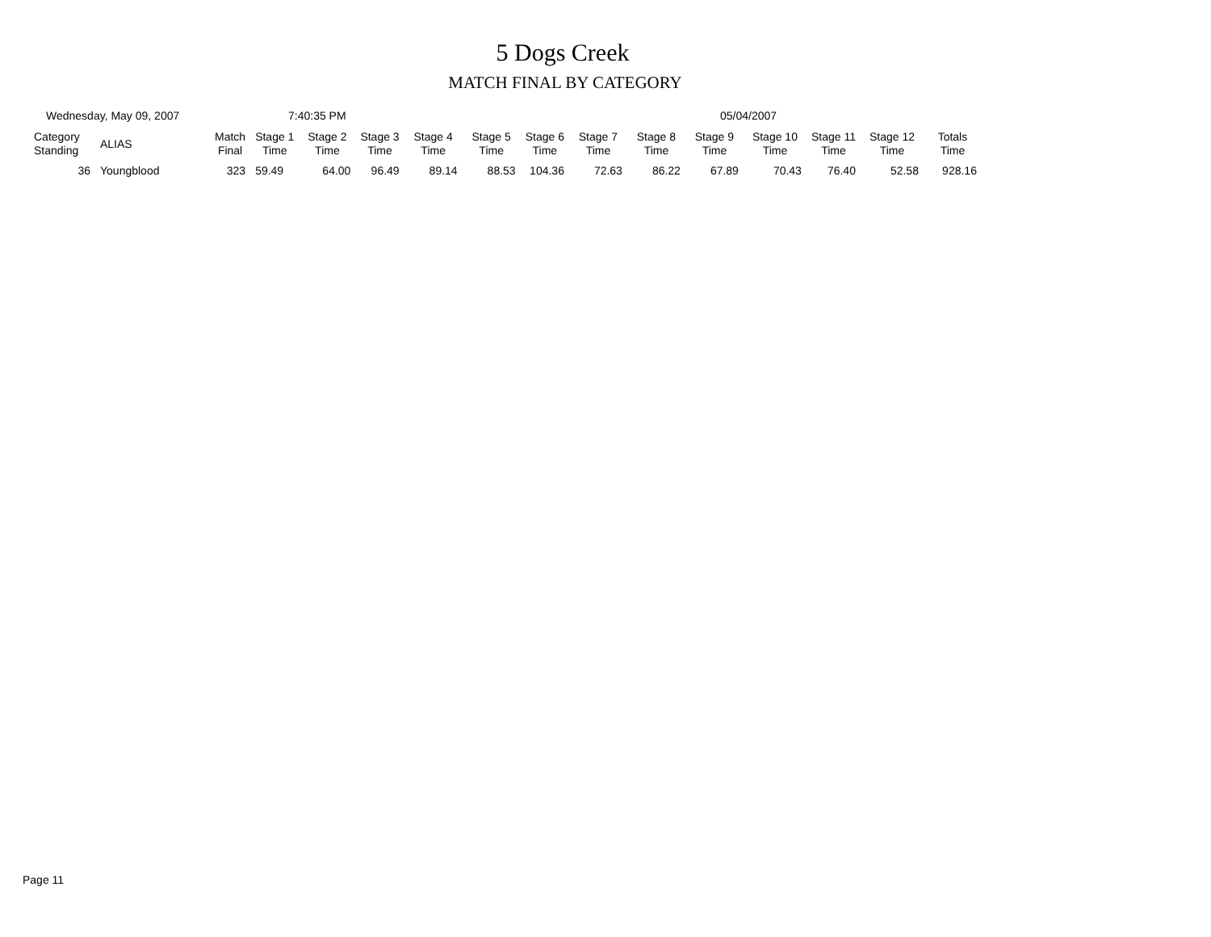5 Dogs Creek
MATCH FINAL BY CATEGORY
Wednesday, May 09, 2007 7:40:35 PM 05/04/2007
| Category Standing | ALIAS | Match Final | Stage 1 Time | Stage 2 Time | Stage 3 Time | Stage 4 Time | Stage 5 Time | Stage 6 Time | Stage 7 Time | Stage 8 Time | Stage 9 Time | Stage 10 Time | Stage 11 Time | Stage 12 Time | Totals Time |
| --- | --- | --- | --- | --- | --- | --- | --- | --- | --- | --- | --- | --- | --- | --- | --- |
| 36 | Youngblood | 323 | 59.49 | 64.00 | 96.49 | 89.14 | 88.53 | 104.36 | 72.63 | 86.22 | 67.89 | 70.43 | 76.40 | 52.58 | 928.16 |
Page 11